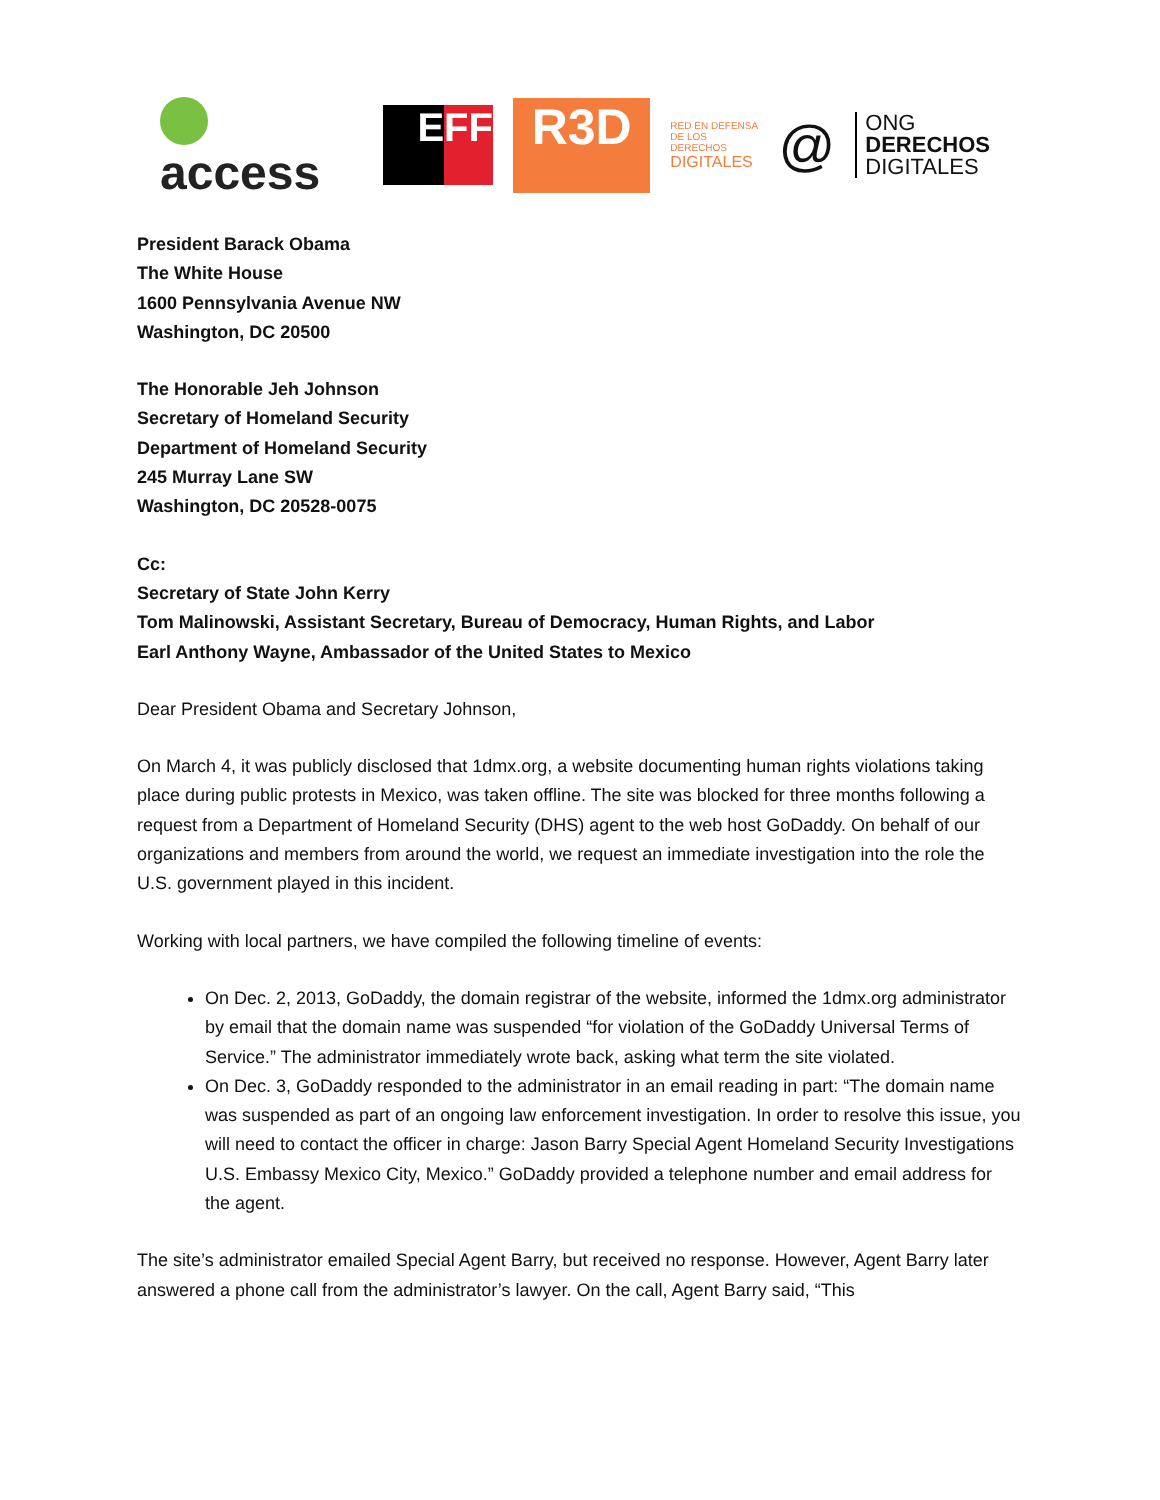access EFF R3D RED EN DEFENSA
DE LOS DERECHOS
DIGITALES @ ONG
DERECHOS
DIGITALES
President Barack Obama
The White House
1600 Pennsylvania Avenue NW
Washington, DC 20500
The Honorable Jeh Johnson
Secretary of Homeland Security
Department of Homeland Security
245 Murray Lane SW
Washington, DC 20528-0075
Cc:
Secretary of State John Kerry
Tom Malinowski, Assistant Secretary, Bureau of Democracy, Human Rights, and Labor
Earl Anthony Wayne, Ambassador of the United States to Mexico
Dear President Obama and Secretary Johnson,
On March 4, it was publicly disclosed that 1dmx.org, a website documenting human rights violations taking place during public protests in Mexico, was taken offline. The site was blocked for three months following a request from a Department of Homeland Security (DHS) agent to the web host GoDaddy. On behalf of our organizations and members from around the world, we request an immediate investigation into the role the U.S. government played in this incident.
Working with local partners, we have compiled the following timeline of events:
On Dec. 2, 2013, GoDaddy, the domain registrar of the website, informed the 1dmx.org administrator by email that the domain name was suspended “for violation of the GoDaddy Universal Terms of Service.” The administrator immediately wrote back, asking what term the site violated.
On Dec. 3, GoDaddy responded to the administrator in an email reading in part: “The domain name was suspended as part of an ongoing law enforcement investigation. In order to resolve this issue, you will need to contact the officer in charge: Jason Barry Special Agent Homeland Security Investigations U.S. Embassy Mexico City, Mexico.” GoDaddy provided a telephone number and email address for the agent.
The site’s administrator emailed Special Agent Barry, but received no response. However, Agent Barry later answered a phone call from the administrator’s lawyer. On the call, Agent Barry said, “This